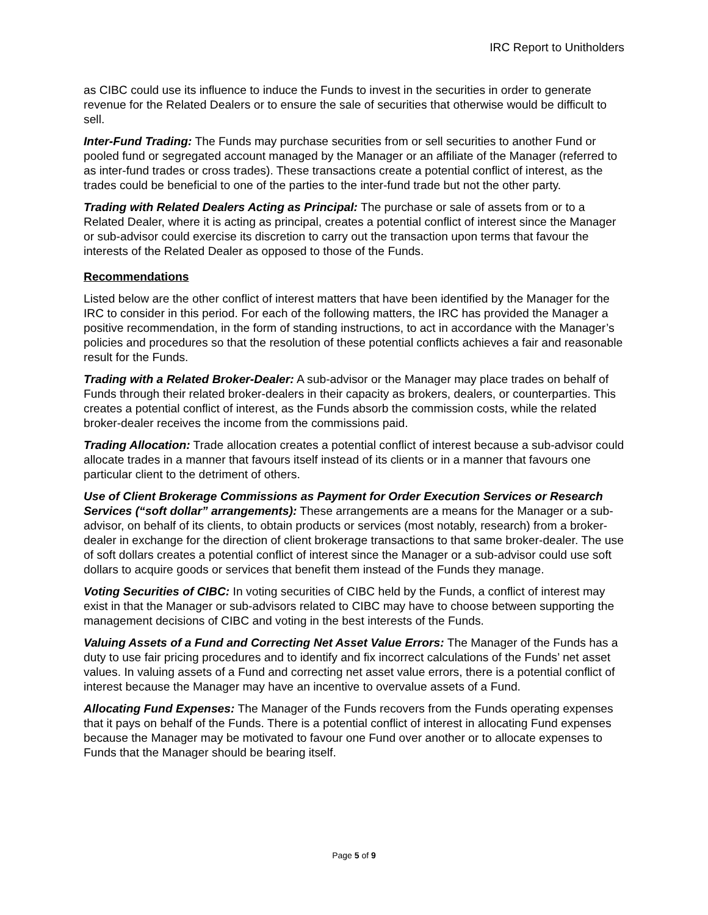IRC Report to Unitholders
as CIBC could use its influence to induce the Funds to invest in the securities in order to generate revenue for the Related Dealers or to ensure the sale of securities that otherwise would be difficult to sell.
Inter-Fund Trading: The Funds may purchase securities from or sell securities to another Fund or pooled fund or segregated account managed by the Manager or an affiliate of the Manager (referred to as inter-fund trades or cross trades). These transactions create a potential conflict of interest, as the trades could be beneficial to one of the parties to the inter-fund trade but not the other party.
Trading with Related Dealers Acting as Principal: The purchase or sale of assets from or to a Related Dealer, where it is acting as principal, creates a potential conflict of interest since the Manager or sub-advisor could exercise its discretion to carry out the transaction upon terms that favour the interests of the Related Dealer as opposed to those of the Funds.
Recommendations
Listed below are the other conflict of interest matters that have been identified by the Manager for the IRC to consider in this period. For each of the following matters, the IRC has provided the Manager a positive recommendation, in the form of standing instructions, to act in accordance with the Manager’s policies and procedures so that the resolution of these potential conflicts achieves a fair and reasonable result for the Funds.
Trading with a Related Broker-Dealer: A sub-advisor or the Manager may place trades on behalf of Funds through their related broker-dealers in their capacity as brokers, dealers, or counterparties. This creates a potential conflict of interest, as the Funds absorb the commission costs, while the related broker-dealer receives the income from the commissions paid.
Trading Allocation: Trade allocation creates a potential conflict of interest because a sub-advisor could allocate trades in a manner that favours itself instead of its clients or in a manner that favours one particular client to the detriment of others.
Use of Client Brokerage Commissions as Payment for Order Execution Services or Research Services (“soft dollar” arrangements): These arrangements are a means for the Manager or a sub-advisor, on behalf of its clients, to obtain products or services (most notably, research) from a broker-dealer in exchange for the direction of client brokerage transactions to that same broker-dealer. The use of soft dollars creates a potential conflict of interest since the Manager or a sub-advisor could use soft dollars to acquire goods or services that benefit them instead of the Funds they manage.
Voting Securities of CIBC: In voting securities of CIBC held by the Funds, a conflict of interest may exist in that the Manager or sub-advisors related to CIBC may have to choose between supporting the management decisions of CIBC and voting in the best interests of the Funds.
Valuing Assets of a Fund and Correcting Net Asset Value Errors: The Manager of the Funds has a duty to use fair pricing procedures and to identify and fix incorrect calculations of the Funds’ net asset values. In valuing assets of a Fund and correcting net asset value errors, there is a potential conflict of interest because the Manager may have an incentive to overvalue assets of a Fund.
Allocating Fund Expenses: The Manager of the Funds recovers from the Funds operating expenses that it pays on behalf of the Funds. There is a potential conflict of interest in allocating Fund expenses because the Manager may be motivated to favour one Fund over another or to allocate expenses to Funds that the Manager should be bearing itself.
Page 5 of 9